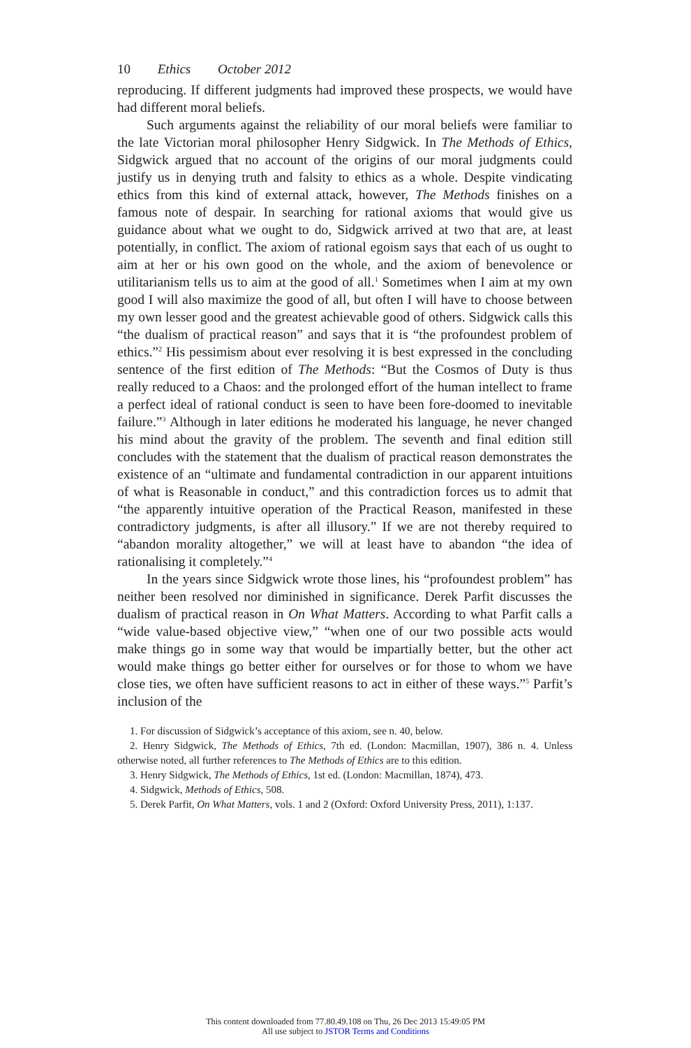10 Ethics October 2012
reproducing. If different judgments had improved these prospects, we would have had different moral beliefs.
Such arguments against the reliability of our moral beliefs were familiar to the late Victorian moral philosopher Henry Sidgwick. In The Methods of Ethics, Sidgwick argued that no account of the origins of our moral judgments could justify us in denying truth and falsity to ethics as a whole. Despite vindicating ethics from this kind of external attack, however, The Methods finishes on a famous note of despair. In searching for rational axioms that would give us guidance about what we ought to do, Sidgwick arrived at two that are, at least potentially, in conflict. The axiom of rational egoism says that each of us ought to aim at her or his own good on the whole, and the axiom of benevolence or utilitarianism tells us to aim at the good of all.<sup>1</sup> Sometimes when I aim at my own good I will also maximize the good of all, but often I will have to choose between my own lesser good and the greatest achievable good of others. Sidgwick calls this “the dualism of practical reason” and says that it is “the profoundest problem of ethics.”<sup>2</sup> His pessimism about ever resolving it is best expressed in the concluding sentence of the first edition of The Methods: “But the Cosmos of Duty is thus really reduced to a Chaos: and the prolonged effort of the human intellect to frame a perfect ideal of rational conduct is seen to have been fore-doomed to inevitable failure.”<sup>3</sup> Although in later editions he moderated his language, he never changed his mind about the gravity of the problem. The seventh and final edition still concludes with the statement that the dualism of practical reason demonstrates the existence of an “ultimate and fundamental contradiction in our apparent intuitions of what is Reasonable in conduct,” and this contradiction forces us to admit that “the apparently intuitive operation of the Practical Reason, manifested in these contradictory judgments, is after all illusory.” If we are not thereby required to “abandon morality altogether,” we will at least have to abandon “the idea of rationalising it completely.”<sup>4</sup>
In the years since Sidgwick wrote those lines, his “profoundest problem” has neither been resolved nor diminished in significance. Derek Parfit discusses the dualism of practical reason in On What Matters. According to what Parfit calls a “wide value-based objective view,” “when one of our two possible acts would make things go in some way that would be impartially better, but the other act would make things go better either for ourselves or for those to whom we have close ties, we often have sufficient reasons to act in either of these ways.”<sup>5</sup> Parfit’s inclusion of the
1. For discussion of Sidgwick’s acceptance of this axiom, see n. 40, below.
2. Henry Sidgwick, The Methods of Ethics, 7th ed. (London: Macmillan, 1907), 386 n. 4. Unless otherwise noted, all further references to The Methods of Ethics are to this edition.
3. Henry Sidgwick, The Methods of Ethics, 1st ed. (London: Macmillan, 1874), 473.
4. Sidgwick, Methods of Ethics, 508.
5. Derek Parfit, On What Matters, vols. 1 and 2 (Oxford: Oxford University Press, 2011), 1:137.
This content downloaded from 77.80.49.108 on Thu, 26 Dec 2013 15:49:05 PM
All use subject to JSTOR Terms and Conditions